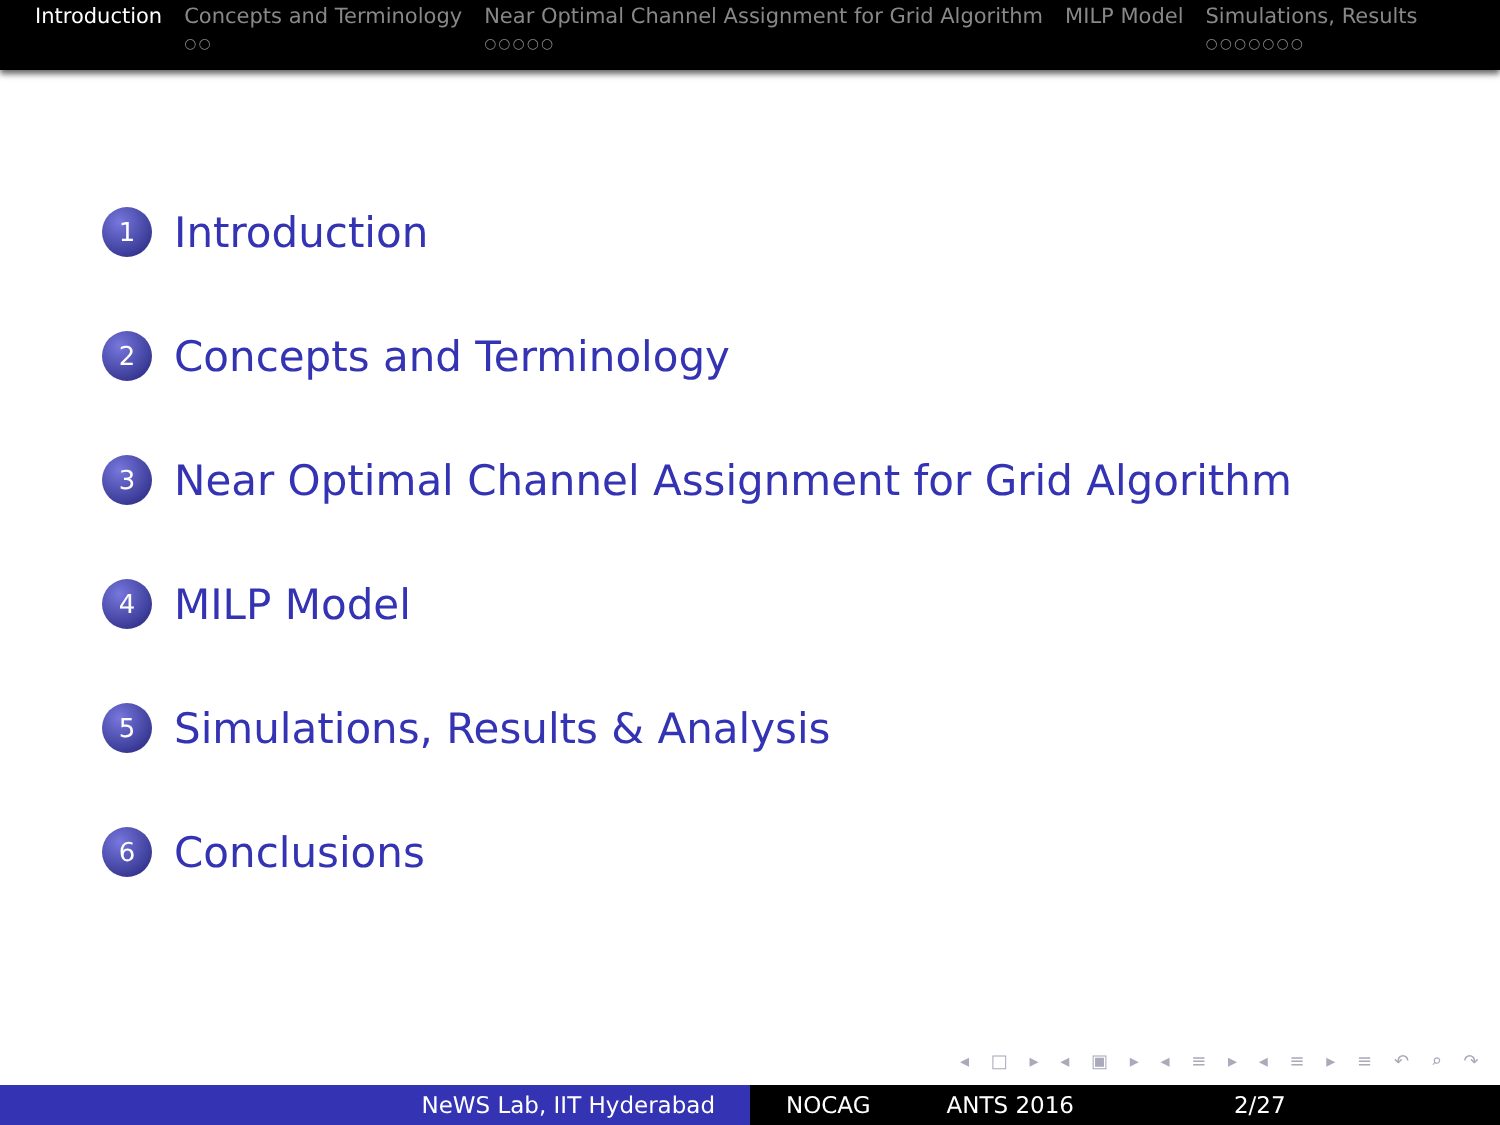Introduction Concepts and Terminology
○○
Near Optimal Channel Assignment for Grid Algorithm
○○○○○
MILP Model Simulations, Results
○○○○○○○
1 Introduction
2 Concepts and Terminology
3 Near Optimal Channel Assignment for Grid Algorithm
4 MILP Model
5 Simulations, Results & Analysis
6 Conclusions
◂ □ ▸ ◂ ▣ ▸ ◂ ≡ ▸ ◂ ≡ ▸ ≡ ↶ ⌕ ↷
NeWS Lab, IIT Hyderabad NOCAG ANTS 2016 2/27